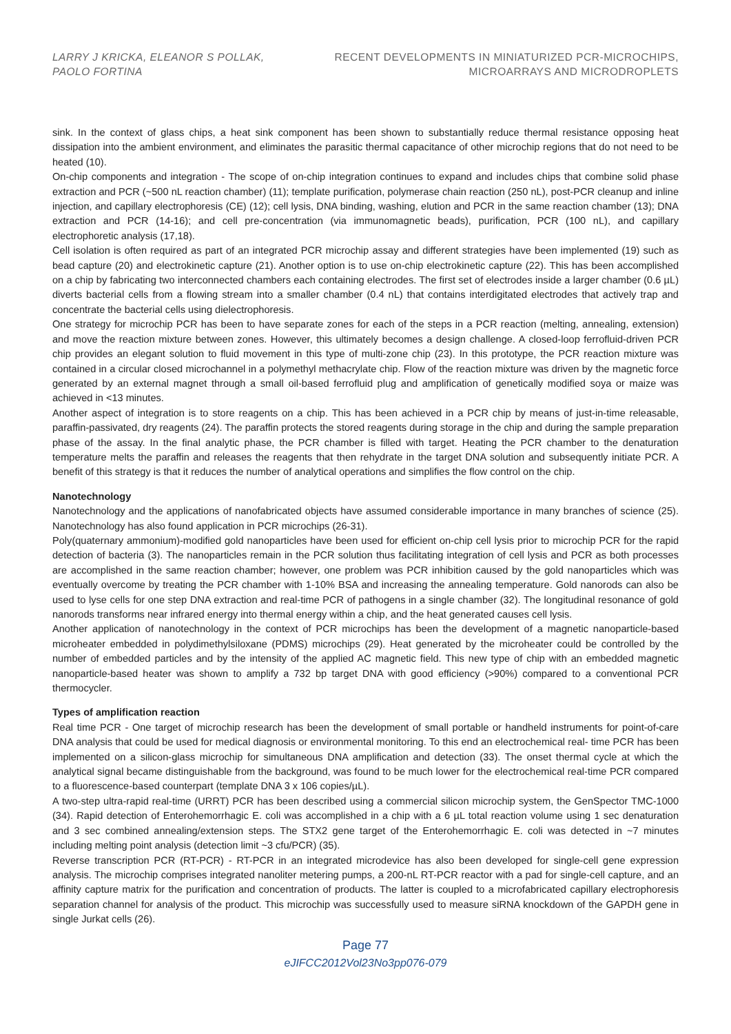LARRY J KRICKA, ELEANOR S POLLAK,
PAOLO FORTINA
RECENT DEVELOPMENTS IN MINIATURIZED PCR-MICROCHIPS,
MICROARRAYS AND MICRODROPLETS
sink. In the context of glass chips, a heat sink component has been shown to substantially reduce thermal resistance opposing heat dissipation into the ambient environment, and eliminates the parasitic thermal capacitance of other microchip regions that do not need to be heated (10).
On-chip components and integration - The scope of on-chip integration continues to expand and includes chips that combine solid phase extraction and PCR (~500 nL reaction chamber) (11); template purification, polymerase chain reaction (250 nL), post-PCR cleanup and inline injection, and capillary electrophoresis (CE) (12); cell lysis, DNA binding, washing, elution and PCR in the same reaction chamber (13); DNA extraction and PCR (14-16); and cell pre-concentration (via immunomagnetic beads), purification, PCR (100 nL), and capillary electrophoretic analysis (17,18).
Cell isolation is often required as part of an integrated PCR microchip assay and different strategies have been implemented (19) such as bead capture (20) and electrokinetic capture (21). Another option is to use on-chip electrokinetic capture (22). This has been accomplished on a chip by fabricating two interconnected chambers each containing electrodes. The first set of electrodes inside a larger chamber (0.6 µL) diverts bacterial cells from a flowing stream into a smaller chamber (0.4 nL) that contains interdigitated electrodes that actively trap and concentrate the bacterial cells using dielectrophoresis.
One strategy for microchip PCR has been to have separate zones for each of the steps in a PCR reaction (melting, annealing, extension) and move the reaction mixture between zones. However, this ultimately becomes a design challenge. A closed-loop ferrofluid-driven PCR chip provides an elegant solution to fluid movement in this type of multi-zone chip (23). In this prototype, the PCR reaction mixture was contained in a circular closed microchannel in a polymethyl methacrylate chip. Flow of the reaction mixture was driven by the magnetic force generated by an external magnet through a small oil-based ferrofluid plug and amplification of genetically modified soya or maize was achieved in <13 minutes.
Another aspect of integration is to store reagents on a chip. This has been achieved in a PCR chip by means of just-in-time releasable, paraffin-passivated, dry reagents (24). The paraffin protects the stored reagents during storage in the chip and during the sample preparation phase of the assay. In the final analytic phase, the PCR chamber is filled with target. Heating the PCR chamber to the denaturation temperature melts the paraffin and releases the reagents that then rehydrate in the target DNA solution and subsequently initiate PCR. A benefit of this strategy is that it reduces the number of analytical operations and simplifies the flow control on the chip.
Nanotechnology
Nanotechnology and the applications of nanofabricated objects have assumed considerable importance in many branches of science (25). Nanotechnology has also found application in PCR microchips (26-31).
Poly(quaternary ammonium)-modified gold nanoparticles have been used for efficient on-chip cell lysis prior to microchip PCR for the rapid detection of bacteria (3). The nanoparticles remain in the PCR solution thus facilitating integration of cell lysis and PCR as both processes are accomplished in the same reaction chamber; however, one problem was PCR inhibition caused by the gold nanoparticles which was eventually overcome by treating the PCR chamber with 1-10% BSA and increasing the annealing temperature. Gold nanorods can also be used to lyse cells for one step DNA extraction and real-time PCR of pathogens in a single chamber (32). The longitudinal resonance of gold nanorods transforms near infrared energy into thermal energy within a chip, and the heat generated causes cell lysis.
Another application of nanotechnology in the context of PCR microchips has been the development of a magnetic nanoparticle-based microheater embedded in polydimethylsiloxane (PDMS) microchips (29). Heat generated by the microheater could be controlled by the number of embedded particles and by the intensity of the applied AC magnetic field. This new type of chip with an embedded magnetic nanoparticle-based heater was shown to amplify a 732 bp target DNA with good efficiency (>90%) compared to a conventional PCR thermocycler.
Types of amplification reaction
Real time PCR - One target of microchip research has been the development of small portable or handheld instruments for point-of-care DNA analysis that could be used for medical diagnosis or environmental monitoring. To this end an electrochemical real- time PCR has been implemented on a silicon-glass microchip for simultaneous DNA amplification and detection (33). The onset thermal cycle at which the analytical signal became distinguishable from the background, was found to be much lower for the electrochemical real-time PCR compared to a fluorescence-based counterpart (template DNA 3 x 106 copies/µL).
A two-step ultra-rapid real-time (URRT) PCR has been described using a commercial silicon microchip system, the GenSpector TMC-1000 (34). Rapid detection of Enterohemorrhagic E. coli was accomplished in a chip with a 6 µL total reaction volume using 1 sec denaturation and 3 sec combined annealing/extension steps. The STX2 gene target of the Enterohemorrhagic E. coli was detected in ~7 minutes including melting point analysis (detection limit ~3 cfu/PCR) (35).
Reverse transcription PCR (RT-PCR) - RT-PCR in an integrated microdevice has also been developed for single-cell gene expression analysis. The microchip comprises integrated nanoliter metering pumps, a 200-nL RT-PCR reactor with a pad for single-cell capture, and an affinity capture matrix for the purification and concentration of products. The latter is coupled to a microfabricated capillary electrophoresis separation channel for analysis of the product. This microchip was successfully used to measure siRNA knockdown of the GAPDH gene in single Jurkat cells (26).
Page 77
eJIFCC2012Vol23No3pp076-079